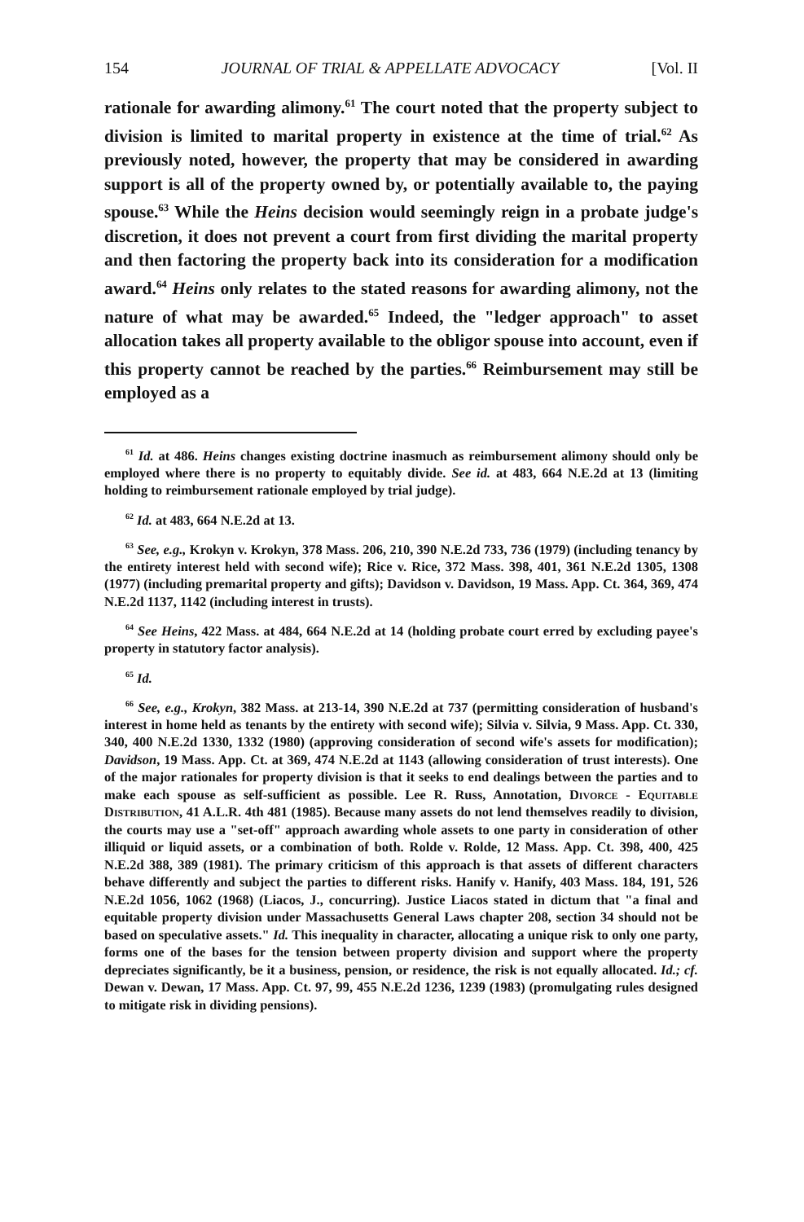154 JOURNAL OF TRIAL & APPELLATE ADVOCACY [Vol. II
rationale for awarding alimony.<sup>61</sup> The court noted that the property subject to division is limited to marital property in existence at the time of trial.<sup>62</sup> As previously noted, however, the property that may be considered in awarding support is all of the property owned by, or potentially available to, the paying spouse.<sup>63</sup> While the Heins decision would seemingly reign in a probate judge's discretion, it does not prevent a court from first dividing the marital property and then factoring the property back into its consideration for a modification award.<sup>64</sup> Heins only relates to the stated reasons for awarding alimony, not the nature of what may be awarded.<sup>65</sup> Indeed, the "ledger approach" to asset allocation takes all property available to the obligor spouse into account, even if this property cannot be reached by the parties.<sup>66</sup> Reimbursement may still be employed as a
<sup>61</sup> Id. at 486. Heins changes existing doctrine inasmuch as reimbursement alimony should only be employed where there is no property to equitably divide. See id. at 483, 664 N.E.2d at 13 (limiting holding to reimbursement rationale employed by trial judge).
<sup>62</sup> Id. at 483, 664 N.E.2d at 13.
<sup>63</sup> See, e.g., Krokyn v. Krokyn, 378 Mass. 206, 210, 390 N.E.2d 733, 736 (1979) (including tenancy by the entirety interest held with second wife); Rice v. Rice, 372 Mass. 398, 401, 361 N.E.2d 1305, 1308 (1977) (including premarital property and gifts); Davidson v. Davidson, 19 Mass. App. Ct. 364, 369, 474 N.E.2d 1137, 1142 (including interest in trusts).
<sup>64</sup> See Heins, 422 Mass. at 484, 664 N.E.2d at 14 (holding probate court erred by excluding payee's property in statutory factor analysis).
<sup>65</sup> Id.
<sup>66</sup> See, e.g., Krokyn, 382 Mass. at 213-14, 390 N.E.2d at 737 (permitting consideration of husband's interest in home held as tenants by the entirety with second wife); Silvia v. Silvia, 9 Mass. App. Ct. 330, 340, 400 N.E.2d 1330, 1332 (1980) (approving consideration of second wife's assets for modification); Davidson, 19 Mass. App. Ct. at 369, 474 N.E.2d at 1143 (allowing consideration of trust interests). One of the major rationales for property division is that it seeks to end dealings between the parties and to make each spouse as self-sufficient as possible. Lee R. Russ, Annotation, Divorce - Equitable Distribution, 41 A.L.R. 4th 481 (1985). Because many assets do not lend themselves readily to division, the courts may use a "set-off" approach awarding whole assets to one party in consideration of other illiquid or liquid assets, or a combination of both. Rolde v. Rolde, 12 Mass. App. Ct. 398, 400, 425 N.E.2d 388, 389 (1981). The primary criticism of this approach is that assets of different characters behave differently and subject the parties to different risks. Hanify v. Hanify, 403 Mass. 184, 191, 526 N.E.2d 1056, 1062 (1968) (Liacos, J., concurring). Justice Liacos stated in dictum that "a final and equitable property division under Massachusetts General Laws chapter 208, section 34 should not be based on speculative assets." Id. This inequality in character, allocating a unique risk to only one party, forms one of the bases for the tension between property division and support where the property depreciates significantly, be it a business, pension, or residence, the risk is not equally allocated. Id.; cf. Dewan v. Dewan, 17 Mass. App. Ct. 97, 99, 455 N.E.2d 1236, 1239 (1983) (promulgating rules designed to mitigate risk in dividing pensions).